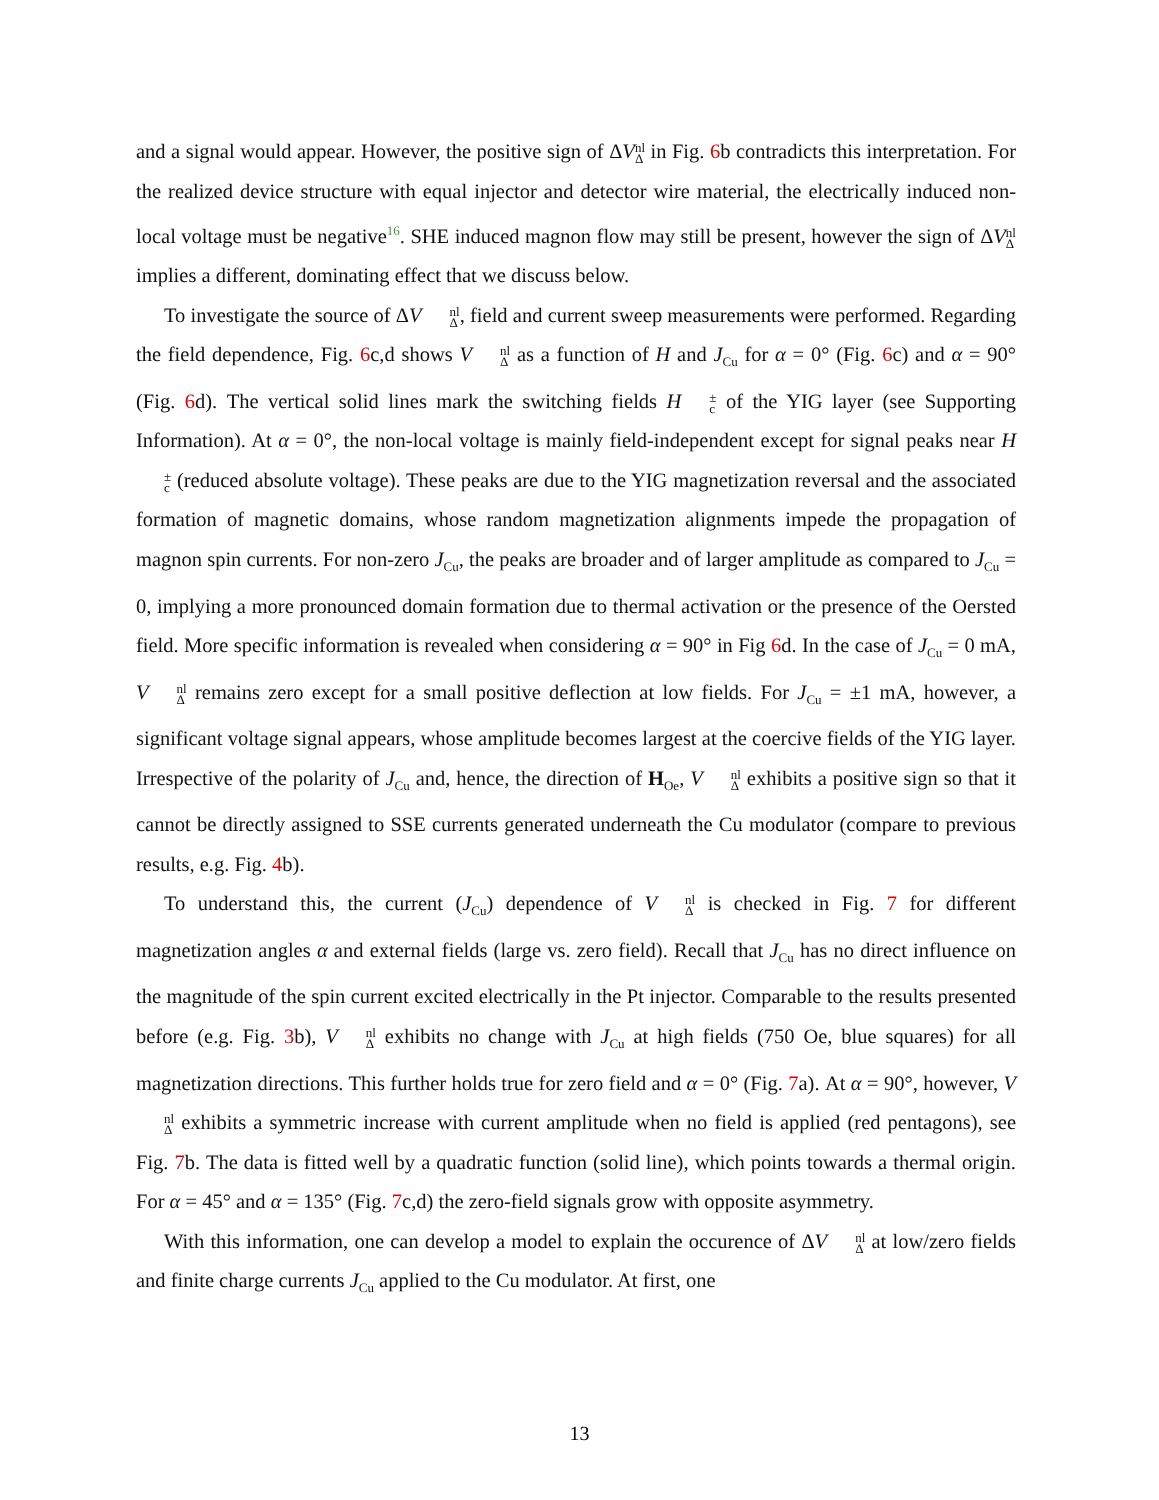and a signal would appear. However, the positive sign of ΔV<sup>nl</sup><sub>Δ</sub> in Fig. 6b contradicts this interpretation. For the realized device structure with equal injector and detector wire material, the electrically induced non-local voltage must be negative<sup>16</sup>. SHE induced magnon flow may still be present, however the sign of ΔV<sup>nl</sup><sub>Δ</sub> implies a different, dominating effect that we discuss below.
To investigate the source of ΔV<sup>nl</sup><sub>Δ</sub>, field and current sweep measurements were performed. Regarding the field dependence, Fig. 6c,d shows V<sup>nl</sup><sub>Δ</sub> as a function of H and J<sub>Cu</sub> for α = 0° (Fig. 6c) and α = 90° (Fig. 6d). The vertical solid lines mark the switching fields H<sup>±</sup><sub>c</sub> of the YIG layer (see Supporting Information). At α = 0°, the non-local voltage is mainly field-independent except for signal peaks near H<sup>±</sup><sub>c</sub> (reduced absolute voltage). These peaks are due to the YIG magnetization reversal and the associated formation of magnetic domains, whose random magnetization alignments impede the propagation of magnon spin currents. For non-zero J<sub>Cu</sub>, the peaks are broader and of larger amplitude as compared to J<sub>Cu</sub> = 0, implying a more pronounced domain formation due to thermal activation or the presence of the Oersted field. More specific information is revealed when considering α = 90° in Fig 6d. In the case of J<sub>Cu</sub> = 0 mA, V<sup>nl</sup><sub>Δ</sub> remains zero except for a small positive deflection at low fields. For J<sub>Cu</sub> = ±1 mA, however, a significant voltage signal appears, whose amplitude becomes largest at the coercive fields of the YIG layer. Irrespective of the polarity of J<sub>Cu</sub> and, hence, the direction of H<sub>Oe</sub>, V<sup>nl</sup><sub>Δ</sub> exhibits a positive sign so that it cannot be directly assigned to SSE currents generated underneath the Cu modulator (compare to previous results, e.g. Fig. 4b).
To understand this, the current (J<sub>Cu</sub>) dependence of V<sup>nl</sup><sub>Δ</sub> is checked in Fig. 7 for different magnetization angles α and external fields (large vs. zero field). Recall that J<sub>Cu</sub> has no direct influence on the magnitude of the spin current excited electrically in the Pt injector. Comparable to the results presented before (e.g. Fig. 3b), V<sup>nl</sup><sub>Δ</sub> exhibits no change with J<sub>Cu</sub> at high fields (750 Oe, blue squares) for all magnetization directions. This further holds true for zero field and α = 0° (Fig. 7a). At α = 90°, however, V<sup>nl</sup><sub>Δ</sub> exhibits a symmetric increase with current amplitude when no field is applied (red pentagons), see Fig. 7b. The data is fitted well by a quadratic function (solid line), which points towards a thermal origin. For α = 45° and α = 135° (Fig. 7c,d) the zero-field signals grow with opposite asymmetry.
With this information, one can develop a model to explain the occurence of ΔV<sup>nl</sup><sub>Δ</sub> at low/zero fields and finite charge currents J<sub>Cu</sub> applied to the Cu modulator. At first, one
13